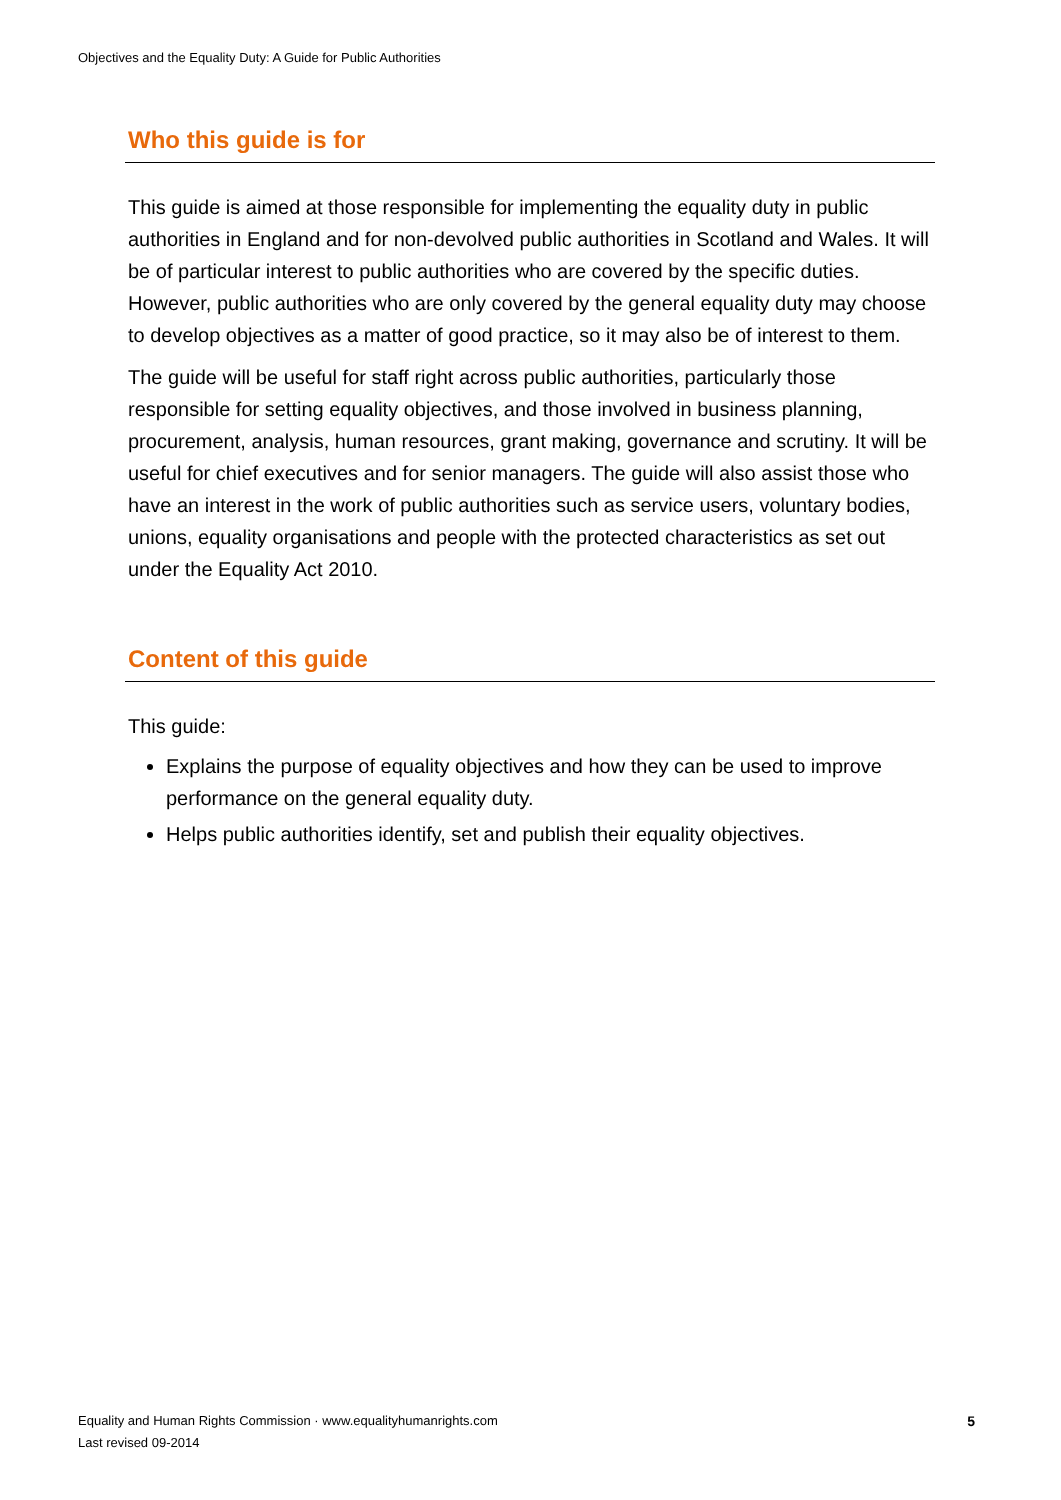Objectives and the Equality Duty: A Guide for Public Authorities
Who this guide is for
This guide is aimed at those responsible for implementing the equality duty in public authorities in England and for non-devolved public authorities in Scotland and Wales. It will be of particular interest to public authorities who are covered by the specific duties. However, public authorities who are only covered by the general equality duty may choose to develop objectives as a matter of good practice, so it may also be of interest to them.
The guide will be useful for staff right across public authorities, particularly those responsible for setting equality objectives, and those involved in business planning, procurement, analysis, human resources, grant making, governance and scrutiny. It will be useful for chief executives and for senior managers. The guide will also assist those who have an interest in the work of public authorities such as service users, voluntary bodies, unions, equality organisations and people with the protected characteristics as set out under the Equality Act 2010.
Content of this guide
This guide:
Explains the purpose of equality objectives and how they can be used to improve performance on the general equality duty.
Helps public authorities identify, set and publish their equality objectives.
Equality and Human Rights Commission · www.equalityhumanrights.com
Last revised 09-2014
5